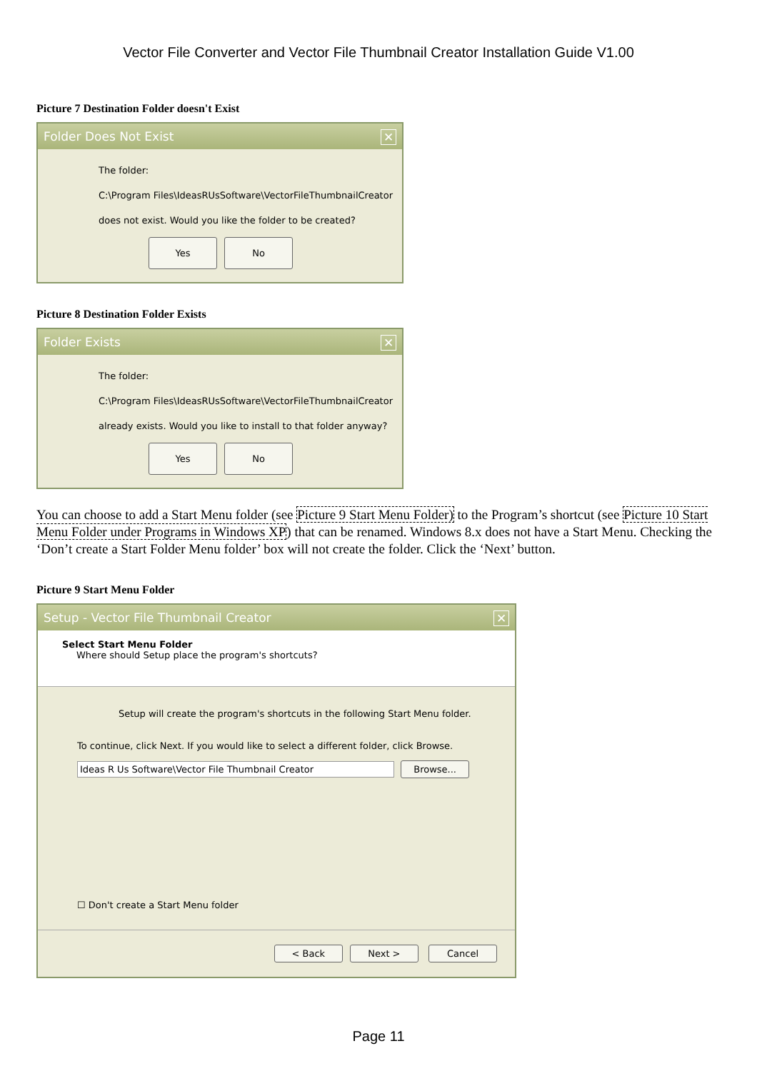Vector File Converter and Vector File Thumbnail Creator Installation Guide V1.00
Picture 7 Destination Folder doesn't Exist
Folder Does Not Exist ✕
The folder:
C:\Program Files\IdeasRUsSoftware\VectorFileThumbnailCreator
does not exist. Would you like the folder to be created?
Yes No
Picture 8 Destination Folder Exists
Folder Exists ✕
The folder:
C:\Program Files\IdeasRUsSoftware\VectorFileThumbnailCreator
already exists. Would you like to install to that folder anyway?
Yes No
You can choose to add a Start Menu folder (see Picture 9 Start Menu Folder) to the Program’s shortcut (see Picture 10 Start Menu Folder under Programs in Windows XP) that can be renamed. Windows 8.x does not have a Start Menu. Checking the ‘Don’t create a Start Folder Menu folder’ box will not create the folder. Click the ‘Next’ button.
Picture 9 Start Menu Folder
Setup - Vector File Thumbnail Creator ✕
Select Start Menu Folder
Where should Setup place the program's shortcuts?
Setup will create the program's shortcuts in the following Start Menu folder.
To continue, click Next. If you would like to select a different folder, click Browse.
Ideas R Us Software\Vector File Thumbnail Creator Browse...
☐ Don't create a Start Menu folder
< Back Next > Cancel
Page 11